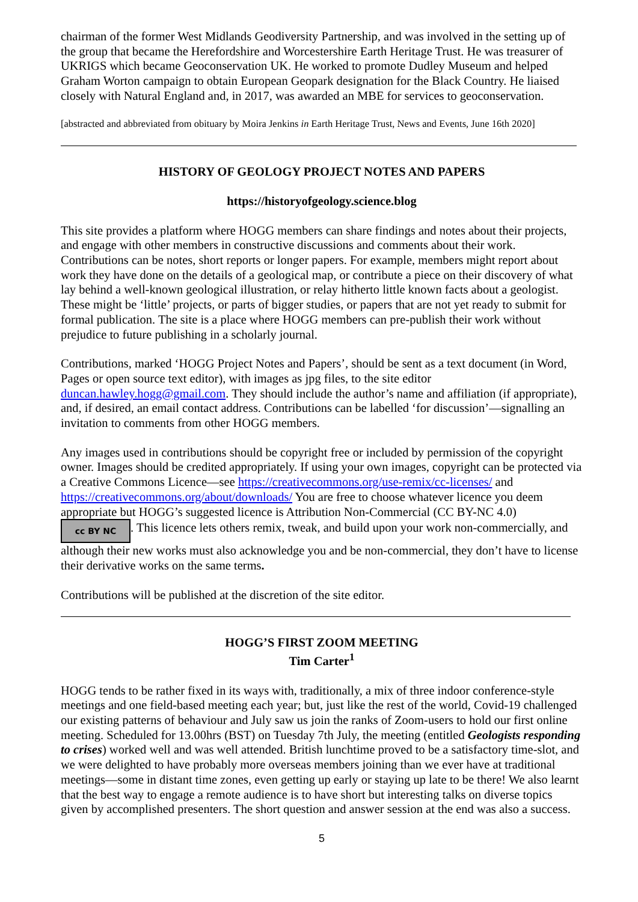chairman of the former West Midlands Geodiversity Partnership, and was involved in the setting up of the group that became the Herefordshire and Worcestershire Earth Heritage Trust. He was treasurer of UKRIGS which became Geoconservation UK. He worked to promote Dudley Museum and helped Graham Worton campaign to obtain European Geopark designation for the Black Country. He liaised closely with Natural England and, in 2017, was awarded an MBE for services to geoconservation.
[abstracted and abbreviated from obituary by Moira Jenkins in Earth Heritage Trust, News and Events, June 16th 2020]
HISTORY OF GEOLOGY PROJECT NOTES AND PAPERS
https://historyofgeology.science.blog
This site provides a platform where HOGG members can share findings and notes about their projects, and engage with other members in constructive discussions and comments about their work. Contributions can be notes, short reports or longer papers. For example, members might report about work they have done on the details of a geological map, or contribute a piece on their discovery of what lay behind a well-known geological illustration, or relay hitherto little known facts about a geologist. These might be ‘little’ projects, or parts of bigger studies, or papers that are not yet ready to submit for formal publication. The site is a place where HOGG members can pre-publish their work without prejudice to future publishing in a scholarly journal.
Contributions, marked ‘HOGG Project Notes and Papers’, should be sent as a text document (in Word, Pages or open source text editor), with images as jpg files, to the site editor duncan.hawley.hogg@gmail.com. They should include the author’s name and affiliation (if appropriate), and, if desired, an email contact address. Contributions can be labelled ‘for discussion’—signalling an invitation to comments from other HOGG members.
Any images used in contributions should be copyright free or included by permission of the copyright owner. Images should be credited appropriately. If using your own images, copyright can be protected via a Creative Commons Licence—see https://creativecommons.org/use-remix/cc-licenses/ and https://creativecommons.org/about/downloads/ You are free to choose whatever licence you deem appropriate but HOGG’s suggested licence is Attribution Non-Commercial (CC BY-NC 4.0) cc BY NC. This licence lets others remix, tweak, and build upon your work non-commercially, and although their new works must also acknowledge you and be non-commercial, they don’t have to license their derivative works on the same terms.
Contributions will be published at the discretion of the site editor.
HOGG’S FIRST ZOOM MEETING
Tim Carter<sup>1</sup>
HOGG tends to be rather fixed in its ways with, traditionally, a mix of three indoor conference-style meetings and one field-based meeting each year; but, just like the rest of the world, Covid-19 challenged our existing patterns of behaviour and July saw us join the ranks of Zoom-users to hold our first online meeting. Scheduled for 13.00hrs (BST) on Tuesday 7th July, the meeting (entitled Geologists responding to crises) worked well and was well attended. British lunchtime proved to be a satisfactory time-slot, and we were delighted to have probably more overseas members joining than we ever have at traditional meetings—some in distant time zones, even getting up early or staying up late to be there! We also learnt that the best way to engage a remote audience is to have short but interesting talks on diverse topics given by accomplished presenters. The short question and answer session at the end was also a success.
5